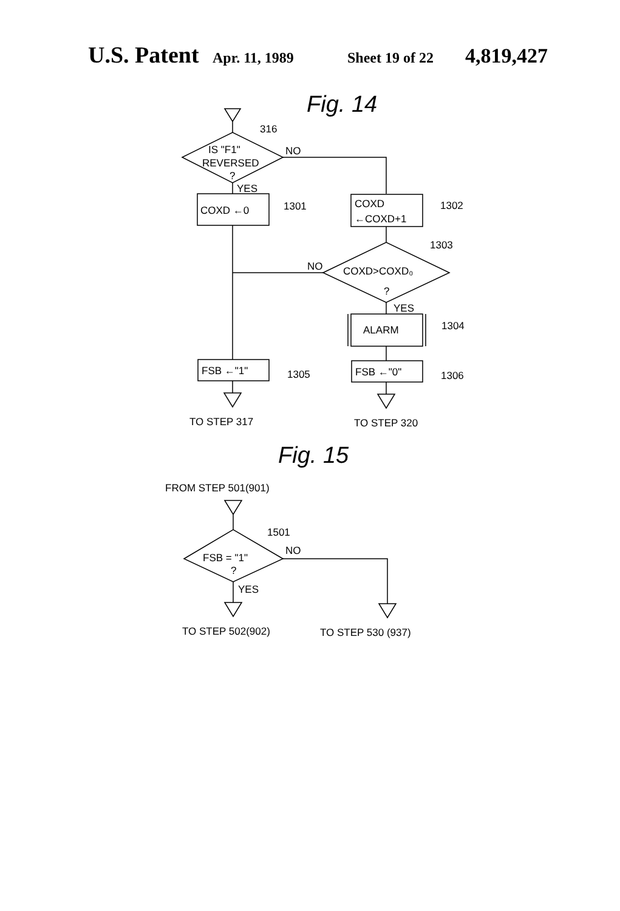U.S. Patent Apr. 11, 1989 Sheet 19 of 22 4,819,427
Fig. 14
IS "F1"
REVERSED
?
316
NO
YES
COXD ←0
1301
COXD
←COXD+1
1302
COXD>COXD₀
?
1303
NO
YES
ALARM
1304
FSB ←"1"
1305
FSB ←"0"
1306
TO STEP 317
TO STEP 320
Fig. 15
FROM STEP 501(901)
FSB = "1"
?
1501
NO
YES
TO STEP 502(902)
TO STEP 530 (937)